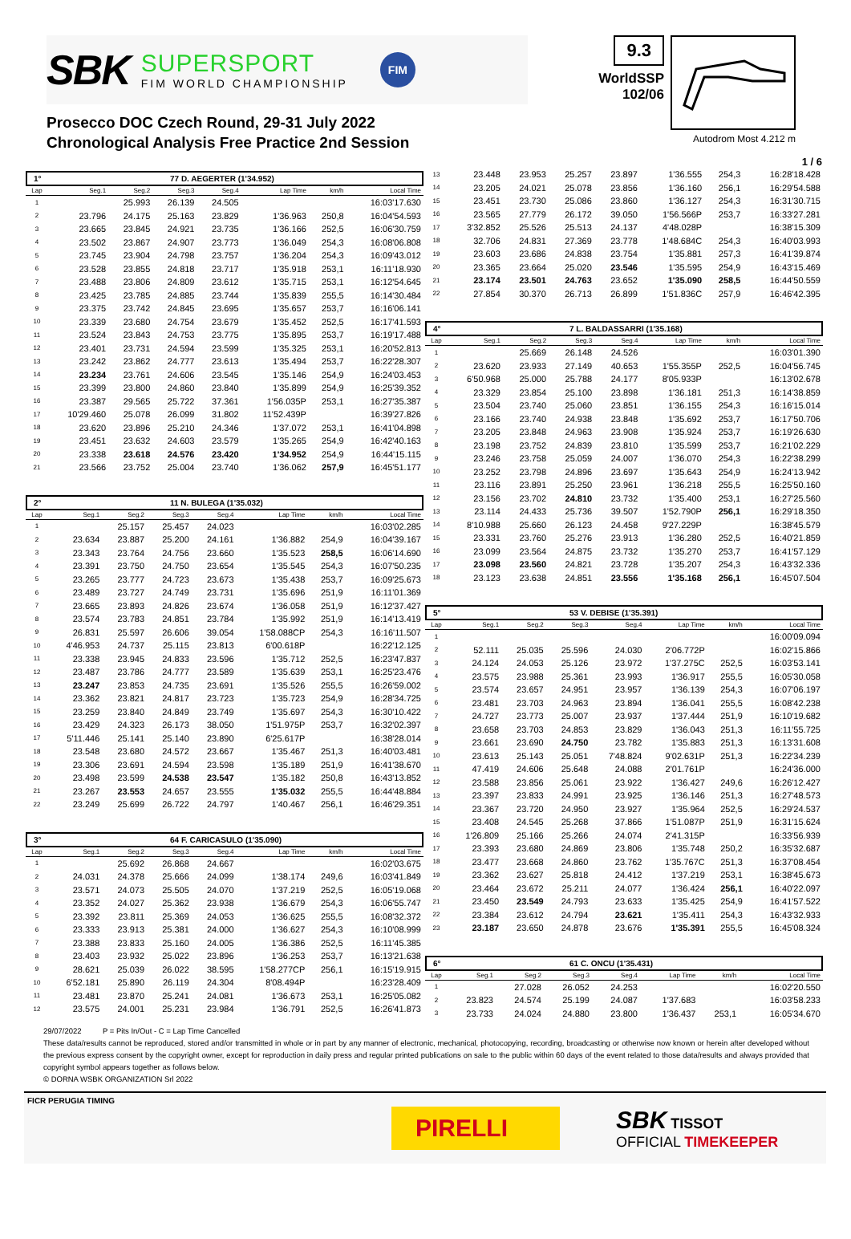SBK
SUPERSPORT
FIM WORLD CHAMPIONSHIP
FIM
9.3
WorldSSP
102/06
Autodrom Most 4.212 m
Prosecco DOC Czech Round, 29-31 July 2022
Chronological Analysis Free Practice 2nd Session
1 / 6
1° 77 D. AEGERTER (1'34.952)
| Lap | Seg.1 | Seg.2 | Seg.3 | Seg.4 | Lap Time | km/h | Local Time |
| --- | --- | --- | --- | --- | --- | --- | --- |
| 1 | | 25.993 | 26.139 | 24.505 | | | 16:03'17.630 |
| 2 | 23.796 | 24.175 | 25.163 | 23.829 | 1'36.963 | 250,8 | 16:04'54.593 |
| 3 | 23.665 | 23.845 | 24.921 | 23.735 | 1'36.166 | 252,5 | 16:06'30.759 |
| 4 | 23.502 | 23.867 | 24.907 | 23.773 | 1'36.049 | 254,3 | 16:08'06.808 |
| 5 | 23.745 | 23.904 | 24.798 | 23.757 | 1'36.204 | 254,3 | 16:09'43.012 |
| 6 | 23.528 | 23.855 | 24.818 | 23.717 | 1'35.918 | 253,1 | 16:11'18.930 |
| 7 | 23.488 | 23.806 | 24.809 | 23.612 | 1'35.715 | 253,1 | 16:12'54.645 |
| 8 | 23.425 | 23.785 | 24.885 | 23.744 | 1'35.839 | 255,5 | 16:14'30.484 |
| 9 | 23.375 | 23.742 | 24.845 | 23.695 | 1'35.657 | 253,7 | 16:16'06.141 |
| 10 | 23.339 | 23.680 | 24.754 | 23.679 | 1'35.452 | 252,5 | 16:17'41.593 |
| 11 | 23.524 | 23.843 | 24.753 | 23.775 | 1'35.895 | 253,7 | 16:19'17.488 |
| 12 | 23.401 | 23.731 | 24.594 | 23.599 | 1'35.325 | 253,1 | 16:20'52.813 |
| 13 | 23.242 | 23.862 | 24.777 | 23.613 | 1'35.494 | 253,7 | 16:22'28.307 |
| 14 | 23.234 | 23.761 | 24.606 | 23.545 | 1'35.146 | 254,9 | 16:24'03.453 |
| 15 | 23.399 | 23.800 | 24.860 | 23.840 | 1'35.899 | 254,9 | 16:25'39.352 |
| 16 | 23.387 | 29.565 | 25.722 | 37.361 | 1'56.035P | 253,1 | 16:27'35.387 |
| 17 | 10'29.460 | 25.078 | 26.099 | 31.802 | 11'52.439P | | 16:39'27.826 |
| 18 | 23.620 | 23.896 | 25.210 | 24.346 | 1'37.072 | 253,1 | 16:41'04.898 |
| 19 | 23.451 | 23.632 | 24.603 | 23.579 | 1'35.265 | 254,9 | 16:42'40.163 |
| 20 | 23.338 | 23.618 | 24.576 | 23.420 | 1'34.952 | 254,9 | 16:44'15.115 |
| 21 | 23.566 | 23.752 | 25.004 | 23.740 | 1'36.062 | 257,9 | 16:45'51.177 |
2° 11 N. BULEGA (1'35.032)
| Lap | Seg.1 | Seg.2 | Seg.3 | Seg.4 | Lap Time | km/h | Local Time |
| --- | --- | --- | --- | --- | --- | --- | --- |
| 1 | | 25.157 | 25.457 | 24.023 | | | 16:03'02.285 |
| 2 | 23.634 | 23.887 | 25.200 | 24.161 | 1'36.882 | 254,9 | 16:04'39.167 |
| 3 | 23.343 | 23.764 | 24.756 | 23.660 | 1'35.523 | 258,5 | 16:06'14.690 |
| 4 | 23.391 | 23.750 | 24.750 | 23.654 | 1'35.545 | 254,3 | 16:07'50.235 |
| 5 | 23.265 | 23.777 | 24.723 | 23.673 | 1'35.438 | 253,7 | 16:09'25.673 |
| 6 | 23.489 | 23.727 | 24.749 | 23.731 | 1'35.696 | 251,9 | 16:11'01.369 |
| 7 | 23.665 | 23.893 | 24.826 | 23.674 | 1'36.058 | 251,9 | 16:12'37.427 |
| 8 | 23.574 | 23.783 | 24.851 | 23.784 | 1'35.992 | 251,9 | 16:14'13.419 |
| 9 | 26.831 | 25.597 | 26.606 | 39.054 | 1'58.088CP | 254,3 | 16:16'11.507 |
| 10 | 4'46.953 | 24.737 | 25.115 | 23.813 | 6'00.618P | | 16:22'12.125 |
| 11 | 23.338 | 23.945 | 24.833 | 23.596 | 1'35.712 | 252,5 | 16:23'47.837 |
| 12 | 23.487 | 23.786 | 24.777 | 23.589 | 1'35.639 | 253,1 | 16:25'23.476 |
| 13 | 23.247 | 23.853 | 24.735 | 23.691 | 1'35.526 | 255,5 | 16:26'59.002 |
| 14 | 23.362 | 23.821 | 24.817 | 23.723 | 1'35.723 | 254,9 | 16:28'34.725 |
| 15 | 23.259 | 23.840 | 24.849 | 23.749 | 1'35.697 | 254,3 | 16:30'10.422 |
| 16 | 23.429 | 24.323 | 26.173 | 38.050 | 1'51.975P | 253,7 | 16:32'02.397 |
| 17 | 5'11.446 | 25.141 | 25.140 | 23.890 | 6'25.617P | | 16:38'28.014 |
| 18 | 23.548 | 23.680 | 24.572 | 23.667 | 1'35.467 | 251,3 | 16:40'03.481 |
| 19 | 23.306 | 23.691 | 24.594 | 23.598 | 1'35.189 | 251,9 | 16:41'38.670 |
| 20 | 23.498 | 23.599 | 24.538 | 23.547 | 1'35.182 | 250,8 | 16:43'13.852 |
| 21 | 23.267 | 23.553 | 24.657 | 23.555 | 1'35.032 | 255,5 | 16:44'48.884 |
| 22 | 23.249 | 25.699 | 26.722 | 24.797 | 1'40.467 | 256,1 | 16:46'29.351 |
3° 64 F. CARICASULO (1'35.090)
| Lap | Seg.1 | Seg.2 | Seg.3 | Seg.4 | Lap Time | km/h | Local Time |
| --- | --- | --- | --- | --- | --- | --- | --- |
| 1 | | 25.692 | 26.868 | 24.667 | | | 16:02'03.675 |
| 2 | 24.031 | 24.378 | 25.666 | 24.099 | 1'38.174 | 249,6 | 16:03'41.849 |
| 3 | 23.571 | 24.073 | 25.505 | 24.070 | 1'37.219 | 252,5 | 16:05'19.068 |
| 4 | 23.352 | 24.027 | 25.362 | 23.938 | 1'36.679 | 254,3 | 16:06'55.747 |
| 5 | 23.392 | 23.811 | 25.369 | 24.053 | 1'36.625 | 255,5 | 16:08'32.372 |
| 6 | 23.333 | 23.913 | 25.381 | 24.000 | 1'36.627 | 254,3 | 16:10'08.999 |
| 7 | 23.388 | 23.833 | 25.160 | 24.005 | 1'36.386 | 252,5 | 16:11'45.385 |
| 8 | 23.403 | 23.932 | 25.022 | 23.896 | 1'36.253 | 253,7 | 16:13'21.638 |
| 9 | 28.621 | 25.039 | 26.022 | 38.595 | 1'58.277CP | 256,1 | 16:15'19.915 |
| 10 | 6'52.181 | 25.890 | 26.119 | 24.304 | 8'08.494P | | 16:23'28.409 |
| 11 | 23.481 | 23.870 | 25.241 | 24.081 | 1'36.673 | 253,1 | 16:25'05.082 |
| 12 | 23.575 | 24.001 | 25.231 | 23.984 | 1'36.791 | 252,5 | 16:26'41.873 |
| 13 | 23.448 | 23.953 | 25.257 | 23.897 | 1'36.555 | 254,3 | 16:28'18.428 |
| 14 | 23.205 | 24.021 | 25.078 | 23.856 | 1'36.160 | 256,1 | 16:29'54.588 |
| 15 | 23.451 | 23.730 | 25.086 | 23.860 | 1'36.127 | 254,3 | 16:31'30.715 |
| 16 | 23.565 | 27.779 | 26.172 | 39.050 | 1'56.566P | 253,7 | 16:33'27.281 |
| 17 | 3'32.852 | 25.526 | 25.513 | 24.137 | 4'48.028P | | 16:38'15.309 |
| 18 | 32.706 | 24.831 | 27.369 | 23.778 | 1'48.684C | 254,3 | 16:40'03.993 |
| 19 | 23.603 | 23.686 | 24.838 | 23.754 | 1'35.881 | 257,3 | 16:41'39.874 |
| 20 | 23.365 | 23.664 | 25.020 | 23.546 | 1'35.595 | 254,9 | 16:43'15.469 |
| 21 | 23.174 | 23.501 | 24.763 | 23.652 | 1'35.090 | 258,5 | 16:44'50.559 |
| 22 | 27.854 | 30.370 | 26.713 | 26.899 | 1'51.836C | 257,9 | 16:46'42.395 |
4° 7 L. BALDASSARRI (1'35.168)
| Lap | Seg.1 | Seg.2 | Seg.3 | Seg.4 | Lap Time | km/h | Local Time |
| --- | --- | --- | --- | --- | --- | --- | --- |
| 1 | | 25.669 | 26.148 | 24.526 | | | 16:03'01.390 |
| 2 | 23.620 | 23.933 | 27.149 | 40.653 | 1'55.355P | 252,5 | 16:04'56.745 |
| 3 | 6'50.968 | 25.000 | 25.788 | 24.177 | 8'05.933P | | 16:13'02.678 |
| 4 | 23.329 | 23.854 | 25.100 | 23.898 | 1'36.181 | 251,3 | 16:14'38.859 |
| 5 | 23.504 | 23.740 | 25.060 | 23.851 | 1'36.155 | 254,3 | 16:16'15.014 |
| 6 | 23.166 | 23.740 | 24.938 | 23.848 | 1'35.692 | 253,7 | 16:17'50.706 |
| 7 | 23.205 | 23.848 | 24.963 | 23.908 | 1'35.924 | 253,7 | 16:19'26.630 |
| 8 | 23.198 | 23.752 | 24.839 | 23.810 | 1'35.599 | 253,7 | 16:21'02.229 |
| 9 | 23.246 | 23.758 | 25.059 | 24.007 | 1'36.070 | 254,3 | 16:22'38.299 |
| 10 | 23.252 | 23.798 | 24.896 | 23.697 | 1'35.643 | 254,9 | 16:24'13.942 |
| 11 | 23.116 | 23.891 | 25.250 | 23.961 | 1'36.218 | 255,5 | 16:25'50.160 |
| 12 | 23.156 | 23.702 | 24.810 | 23.732 | 1'35.400 | 253,1 | 16:27'25.560 |
| 13 | 23.114 | 24.433 | 25.736 | 39.507 | 1'52.790P | 256,1 | 16:29'18.350 |
| 14 | 8'10.988 | 25.660 | 26.123 | 24.458 | 9'27.229P | | 16:38'45.579 |
| 15 | 23.331 | 23.760 | 25.276 | 23.913 | 1'36.280 | 252,5 | 16:40'21.859 |
| 16 | 23.099 | 23.564 | 24.875 | 23.732 | 1'35.270 | 253,7 | 16:41'57.129 |
| 17 | 23.098 | 23.560 | 24.821 | 23.728 | 1'35.207 | 254,3 | 16:43'32.336 |
| 18 | 23.123 | 23.638 | 24.851 | 23.556 | 1'35.168 | 256,1 | 16:45'07.504 |
5° 53 V. DEBISE (1'35.391)
| Lap | Seg.1 | Seg.2 | Seg.3 | Seg.4 | Lap Time | km/h | Local Time |
| --- | --- | --- | --- | --- | --- | --- | --- |
| 1 | | | | | | | 16:00'09.094 |
| 2 | 52.111 | 25.035 | 25.596 | 24.030 | 2'06.772P | | 16:02'15.866 |
| 3 | 24.124 | 24.053 | 25.126 | 23.972 | 1'37.275C | 252,5 | 16:03'53.141 |
| 4 | 23.575 | 23.988 | 25.361 | 23.993 | 1'36.917 | 255,5 | 16:05'30.058 |
| 5 | 23.574 | 23.657 | 24.951 | 23.957 | 1'36.139 | 254,3 | 16:07'06.197 |
| 6 | 23.481 | 23.703 | 24.963 | 23.894 | 1'36.041 | 255,5 | 16:08'42.238 |
| 7 | 24.727 | 23.773 | 25.007 | 23.937 | 1'37.444 | 251,9 | 16:10'19.682 |
| 8 | 23.658 | 23.703 | 24.853 | 23.829 | 1'36.043 | 251,3 | 16:11'55.725 |
| 9 | 23.661 | 23.690 | 24.750 | 23.782 | 1'35.883 | 251,3 | 16:13'31.608 |
| 10 | 23.613 | 25.143 | 25.051 | 7'48.824 | 9'02.631P | 251,3 | 16:22'34.239 |
| 11 | 47.419 | 24.606 | 25.648 | 24.088 | 2'01.761P | | 16:24'36.000 |
| 12 | 23.588 | 23.856 | 25.061 | 23.922 | 1'36.427 | 249,6 | 16:26'12.427 |
| 13 | 23.397 | 23.833 | 24.991 | 23.925 | 1'36.146 | 251,3 | 16:27'48.573 |
| 14 | 23.367 | 23.720 | 24.950 | 23.927 | 1'35.964 | 252,5 | 16:29'24.537 |
| 15 | 23.408 | 24.545 | 25.268 | 37.866 | 1'51.087P | 251,9 | 16:31'15.624 |
| 16 | 1'26.809 | 25.166 | 25.266 | 24.074 | 2'41.315P | | 16:33'56.939 |
| 17 | 23.393 | 23.680 | 24.869 | 23.806 | 1'35.748 | 250,2 | 16:35'32.687 |
| 18 | 23.477 | 23.668 | 24.860 | 23.762 | 1'35.767C | 251,3 | 16:37'08.454 |
| 19 | 23.362 | 23.627 | 25.818 | 24.412 | 1'37.219 | 253,1 | 16:38'45.673 |
| 20 | 23.464 | 23.672 | 25.211 | 24.077 | 1'36.424 | 256,1 | 16:40'22.097 |
| 21 | 23.450 | 23.549 | 24.793 | 23.633 | 1'35.425 | 254,9 | 16:41'57.522 |
| 22 | 23.384 | 23.612 | 24.794 | 23.621 | 1'35.411 | 254,3 | 16:43'32.933 |
| 23 | 23.187 | 23.650 | 24.878 | 23.676 | 1'35.391 | 255,5 | 16:45'08.324 |
6° 61 C. ONCU (1'35.431)
| Lap | Seg.1 | Seg.2 | Seg.3 | Seg.4 | Lap Time | km/h | Local Time |
| --- | --- | --- | --- | --- | --- | --- | --- |
| 1 | | 27.028 | 26.052 | 24.253 | | | 16:02'20.550 |
| 2 | 23.823 | 24.574 | 25.199 | 24.087 | 1'37.683 | | 16:03'58.233 |
| 3 | 23.733 | 24.024 | 24.880 | 23.800 | 1'36.437 | 253,1 | 16:05'34.670 |
29/07/2022 P = Pits In/Out - C = Lap Time Cancelled
These data/results cannot be reproduced, stored and/or transmitted in whole or in part by any manner of electronic, mechanical, photocopying, recording, broadcasting or otherwise now known or herein after developed without the previous express consent by the copyright owner, except for reproduction in daily press and regular printed publications on sale to the public within 60 days of the event related to those data/results and always provided that copyright symbol appears together as follows below.
© DORNA WSBK ORGANIZATION Srl 2022
FICR PERUGIA TIMING
PIRELLI
SBK TISSOT
OFFICIAL TIMEKEEPER